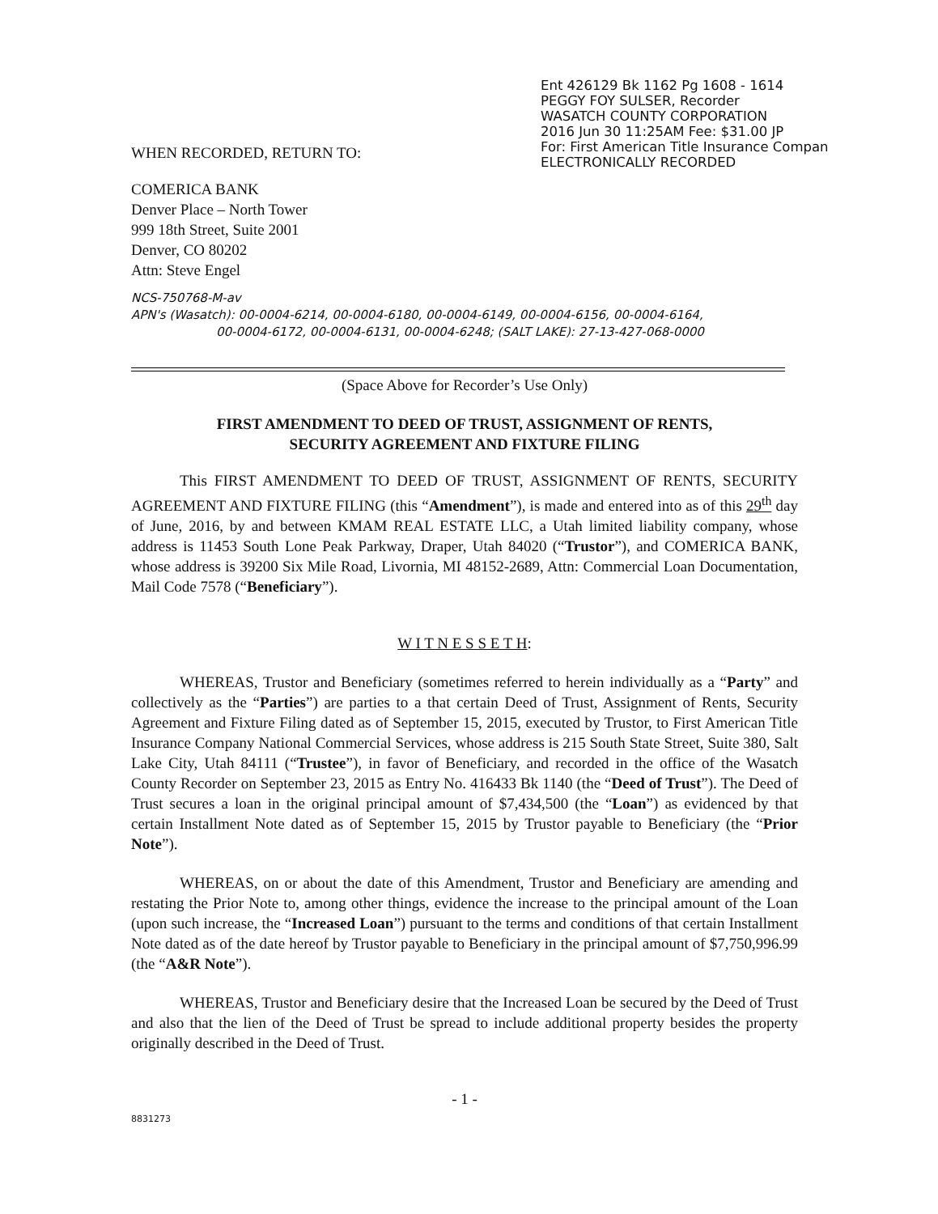Ent 426129 Bk 1162 Pg 1608 - 1614
PEGGY FOY SULSER, Recorder
WASATCH COUNTY CORPORATION
2016 Jun 30 11:25AM Fee: $31.00 JP
For: First American Title Insurance Compan
ELECTRONICALLY RECORDED
WHEN RECORDED, RETURN TO:
COMERICA BANK
Denver Place – North Tower
999 18th Street, Suite 2001
Denver, CO 80202
Attn: Steve Engel
NCS-750768-M-av
APN's (Wasatch): 00-0004-6214, 00-0004-6180, 00-0004-6149, 00-0004-6156, 00-0004-6164,
00-0004-6172, 00-0004-6131, 00-0004-6248; (SALT LAKE): 27-13-427-068-0000
(Space Above for Recorder’s Use Only)
FIRST AMENDMENT TO DEED OF TRUST, ASSIGNMENT OF RENTS,
SECURITY AGREEMENT AND FIXTURE FILING
This FIRST AMENDMENT TO DEED OF TRUST, ASSIGNMENT OF RENTS, SECURITY AGREEMENT AND FIXTURE FILING (this “Amendment”), is made and entered into as of this 29<sup>th</sup> day of June, 2016, by and between KMAM REAL ESTATE LLC, a Utah limited liability company, whose address is 11453 South Lone Peak Parkway, Draper, Utah 84020 (“Trustor”), and COMERICA BANK, whose address is 39200 Six Mile Road, Livornia, MI 48152-2689, Attn: Commercial Loan Documentation, Mail Code 7578 (“Beneficiary”).
W I T N E S S E T H:
WHEREAS, Trustor and Beneficiary (sometimes referred to herein individually as a “Party” and collectively as the “Parties”) are parties to a that certain Deed of Trust, Assignment of Rents, Security Agreement and Fixture Filing dated as of September 15, 2015, executed by Trustor, to First American Title Insurance Company National Commercial Services, whose address is 215 South State Street, Suite 380, Salt Lake City, Utah 84111 (“Trustee”), in favor of Beneficiary, and recorded in the office of the Wasatch County Recorder on September 23, 2015 as Entry No. 416433 Bk 1140 (the “Deed of Trust”). The Deed of Trust secures a loan in the original principal amount of $7,434,500 (the “Loan”) as evidenced by that certain Installment Note dated as of September 15, 2015 by Trustor payable to Beneficiary (the “Prior Note”).
WHEREAS, on or about the date of this Amendment, Trustor and Beneficiary are amending and restating the Prior Note to, among other things, evidence the increase to the principal amount of the Loan (upon such increase, the “Increased Loan”) pursuant to the terms and conditions of that certain Installment Note dated as of the date hereof by Trustor payable to Beneficiary in the principal amount of $7,750,996.99 (the “A&R Note”).
WHEREAS, Trustor and Beneficiary desire that the Increased Loan be secured by the Deed of Trust and also that the lien of the Deed of Trust be spread to include additional property besides the property originally described in the Deed of Trust.
- 1 -
8831273